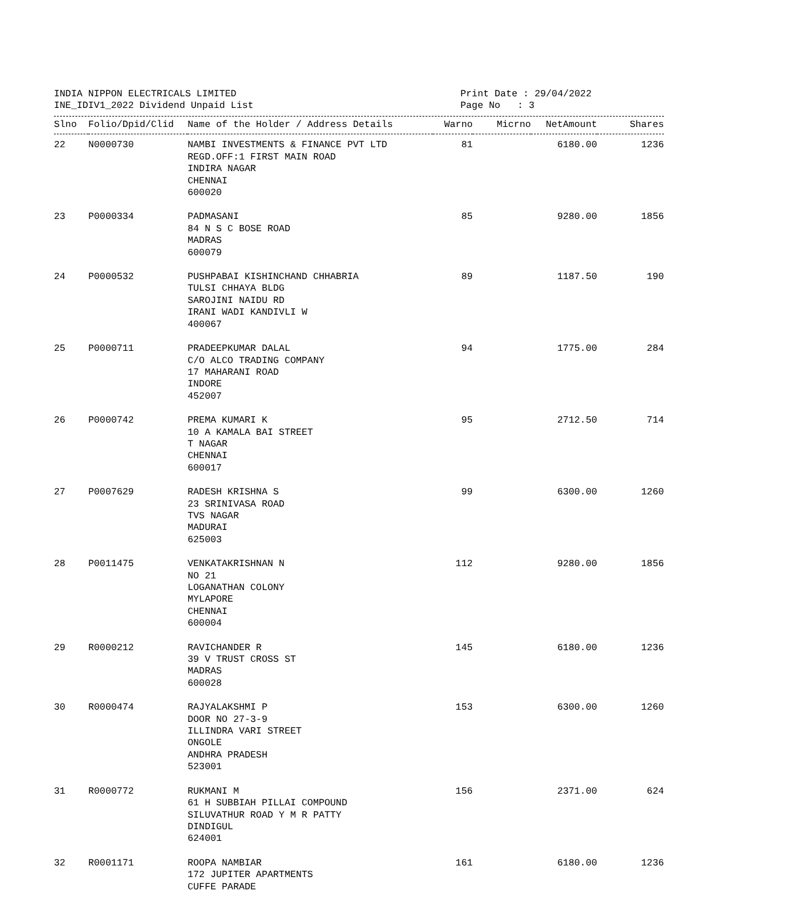INDIA NIPPON ELECTRICALS LIMITED
INE_IDIV1_2022 Dividend Unpaid List
Print Date : 29/04/2022
Page No : 3
| Slno | Folio/Dpid/Clid | Name of the Holder / Address Details | Warno | Micrno | NetAmount | Shares |
| --- | --- | --- | --- | --- | --- | --- |
| 22 | N0000730 | NAMBI INVESTMENTS & FINANCE PVT LTD REGD.OFF:1 FIRST MAIN ROAD INDIRA NAGAR CHENNAI 600020 | 81 | | 6180.00 | 1236 |
| 23 | P0000334 | PADMASANI 84 N S C BOSE ROAD MADRAS 600079 | 85 | | 9280.00 | 1856 |
| 24 | P0000532 | PUSHPABAI KISHINCHAND CHHABRIA TULSI CHHAYA BLDG SAROJINI NAIDU RD IRANI WADI KANDIVLI W 400067 | 89 | | 1187.50 | 190 |
| 25 | P0000711 | PRADEEPKUMAR DALAL C/O ALCO TRADING COMPANY 17 MAHARANI ROAD INDORE 452007 | 94 | | 1775.00 | 284 |
| 26 | P0000742 | PREMA KUMARI K 10 A KAMALA BAI STREET T NAGAR CHENNAI 600017 | 95 | | 2712.50 | 714 |
| 27 | P0007629 | RADESH KRISHNA S 23 SRINIVASA ROAD TVS NAGAR MADURAI 625003 | 99 | | 6300.00 | 1260 |
| 28 | P0011475 | VENKATAKRISHNAN N NO 21 LOGANATHAN COLONY MYLAPORE CHENNAI 600004 | 112 | | 9280.00 | 1856 |
| 29 | R0000212 | RAVICHANDER R 39 V TRUST CROSS ST MADRAS 600028 | 145 | | 6180.00 | 1236 |
| 30 | R0000474 | RAJYALAKSHMI P DOOR NO 27-3-9 ILLINDRA VARI STREET ONGOLE ANDHRA PRADESH 523001 | 153 | | 6300.00 | 1260 |
| 31 | R0000772 | RUKMANI M 61 H SUBBIAH PILLAI COMPOUND SILUVATHUR ROAD Y M R PATTY DINDIGUL 624001 | 156 | | 2371.00 | 624 |
| 32 | R0001171 | ROOPA NAMBIAR 172 JUPITER APARTMENTS CUFFE PARADE | 161 | | 6180.00 | 1236 |